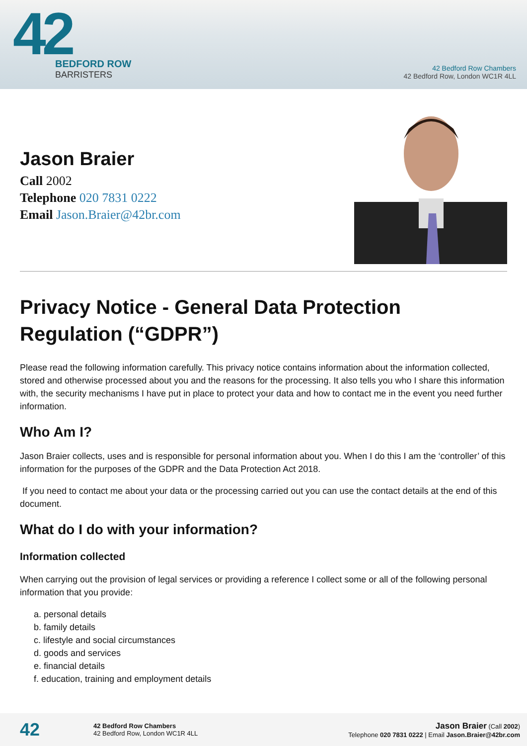42
BEDFORD ROW
BARRISTERS
42 Bedford Row Chambers
42 Bedford Row, London WC1R 4LL
Jason Braier
Call 2002
Telephone 020 7831 0222
Email Jason.Braier@42br.com
Privacy Notice - General Data Protection Regulation (“GDPR”)
Please read the following information carefully. This privacy notice contains information about the information collected, stored and otherwise processed about you and the reasons for the processing. It also tells you who I share this information with, the security mechanisms I have put in place to protect your data and how to contact me in the event you need further information.
Who Am I?
Jason Braier collects, uses and is responsible for personal information about you. When I do this I am the ‘controller’ of this information for the purposes of the GDPR and the Data Protection Act 2018.
If you need to contact me about your data or the processing carried out you can use the contact details at the end of this document.
What do I do with your information?
Information collected
When carrying out the provision of legal services or providing a reference I collect some or all of the following personal information that you provide:
a. personal details
b. family details
c. lifestyle and social circumstances
d. goods and services
e. financial details
f. education, training and employment details
42
42 Bedford Row Chambers
42 Bedford Row, London WC1R 4LL
Jason Braier (Call 2002)
Telephone 020 7831 0222 | Email Jason.Braier@42br.com